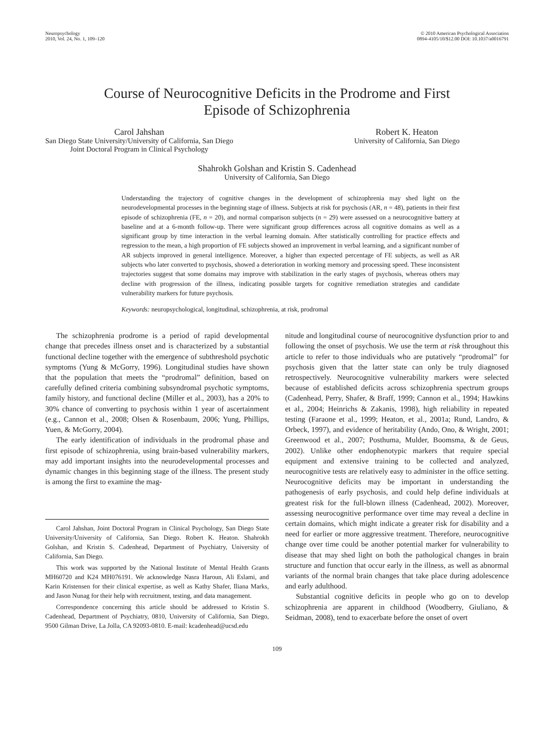Neuropsychology
2010, Vol. 24, No. 1, 109–120
© 2010 American Psychological Association
0894-4105/10/$12.00 DOI: 10.1037/a0016791
Course of Neurocognitive Deficits in the Prodrome and First
Episode of Schizophrenia
Carol Jahshan
San Diego State University/University of California, San Diego
Joint Doctoral Program in Clinical Psychology
Robert K. Heaton
University of California, San Diego
Shahrokh Golshan and Kristin S. Cadenhead
University of California, San Diego
Understanding the trajectory of cognitive changes in the development of schizophrenia may shed light on the neurodevelopmental processes in the beginning stage of illness. Subjects at risk for psychosis (AR, n = 48), patients in their first episode of schizophrenia (FE, n = 20), and normal comparison subjects (n = 29) were assessed on a neurocognitive battery at baseline and at a 6-month follow-up. There were significant group differences across all cognitive domains as well as a significant group by time interaction in the verbal learning domain. After statistically controlling for practice effects and regression to the mean, a high proportion of FE subjects showed an improvement in verbal learning, and a significant number of AR subjects improved in general intelligence. Moreover, a higher than expected percentage of FE subjects, as well as AR subjects who later converted to psychosis, showed a deterioration in working memory and processing speed. These inconsistent trajectories suggest that some domains may improve with stabilization in the early stages of psychosis, whereas others may decline with progression of the illness, indicating possible targets for cognitive remediation strategies and candidate vulnerability markers for future psychosis.
Keywords: neuropsychological, longitudinal, schizophrenia, at risk, prodromal
The schizophrenia prodrome is a period of rapid developmental change that precedes illness onset and is characterized by a substantial functional decline together with the emergence of subthreshold psychotic symptoms (Yung & McGorry, 1996). Longitudinal studies have shown that the population that meets the “prodromal” definition, based on carefully defined criteria combining subsyndromal psychotic symptoms, family history, and functional decline (Miller et al., 2003), has a 20% to 30% chance of converting to psychosis within 1 year of ascertainment (e.g., Cannon et al., 2008; Olsen & Rosenbaum, 2006; Yung, Phillips, Yuen, & McGorry, 2004).
The early identification of individuals in the prodromal phase and first episode of schizophrenia, using brain-based vulnerability markers, may add important insights into the neurodevelopmental processes and dynamic changes in this beginning stage of the illness. The present study is among the first to examine the mag-
Carol Jahshan, Joint Doctoral Program in Clinical Psychology, San Diego State University/University of California, San Diego. Robert K. Heaton. Shahrokh Golshan, and Kristin S. Cadenhead, Department of Psychiatry, University of California, San Diego.
This work was supported by the National Institute of Mental Health Grants MH60720 and K24 MH076191. We acknowledge Nasra Haroun, Ali Eslami, and Karin Kristensen for their clinical expertise, as well as Kathy Shafer, Iliana Marks, and Jason Nunag for their help with recruitment, testing, and data management.
Correspondence concerning this article should be addressed to Kristin S. Cadenhead, Department of Psychiatry, 0810, University of California, San Diego, 9500 Gilman Drive, La Jolla, CA 92093-0810. E-mail: kcadenhead@ucsd.edu
nitude and longitudinal course of neurocognitive dysfunction prior to and following the onset of psychosis. We use the term at risk throughout this article to refer to those individuals who are putatively “prodromal” for psychosis given that the latter state can only be truly diagnosed retrospectively. Neurocognitive vulnerability markers were selected because of established deficits across schizophrenia spectrum groups (Cadenhead, Perry, Shafer, & Braff, 1999; Cannon et al., 1994; Hawkins et al., 2004; Heinrichs & Zakanis, 1998), high reliability in repeated testing (Faraone et al., 1999; Heaton, et al., 2001a; Rund, Landro, & Orbeck, 1997), and evidence of heritability (Ando, Ono, & Wright, 2001; Greenwood et al., 2007; Posthuma, Mulder, Boomsma, & de Geus, 2002). Unlike other endophenotypic markers that require special equipment and extensive training to be collected and analyzed, neurocognitive tests are relatively easy to administer in the office setting. Neurocognitive deficits may be important in understanding the pathogenesis of early psychosis, and could help define individuals at greatest risk for the full-blown illness (Cadenhead, 2002). Moreover, assessing neurocognitive performance over time may reveal a decline in certain domains, which might indicate a greater risk for disability and a need for earlier or more aggressive treatment. Therefore, neurocognitive change over time could be another potential marker for vulnerability to disease that may shed light on both the pathological changes in brain structure and function that occur early in the illness, as well as abnormal variants of the normal brain changes that take place during adolescence and early adulthood.
Substantial cognitive deficits in people who go on to develop schizophrenia are apparent in childhood (Woodberry, Giuliano, & Seidman, 2008), tend to exacerbate before the onset of overt
109